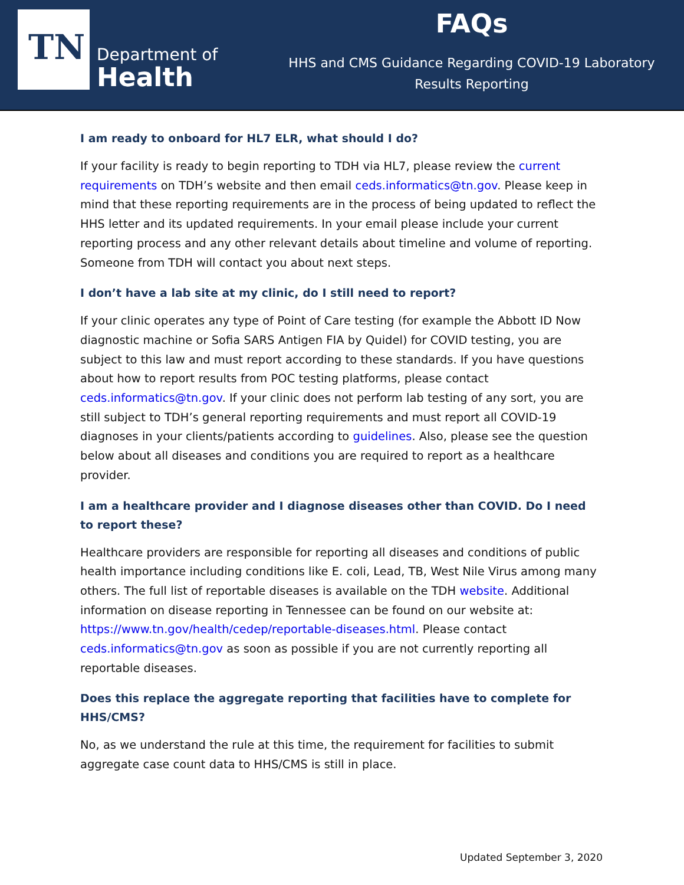TN
Department of
Health
FAQs
HHS and CMS Guidance Regarding COVID-19 Laboratory
Results Reporting
I am ready to onboard for HL7 ELR, what should I do?
If your facility is ready to begin reporting to TDH via HL7, please review the current requirements on TDH’s website and then email ceds.informatics@tn.gov. Please keep in mind that these reporting requirements are in the process of being updated to reflect the HHS letter and its updated requirements. In your email please include your current reporting process and any other relevant details about timeline and volume of reporting. Someone from TDH will contact you about next steps.
I don’t have a lab site at my clinic, do I still need to report?
If your clinic operates any type of Point of Care testing (for example the Abbott ID Now diagnostic machine or Sofia SARS Antigen FIA by Quidel) for COVID testing, you are subject to this law and must report according to these standards. If you have questions about how to report results from POC testing platforms, please contact ceds.informatics@tn.gov. If your clinic does not perform lab testing of any sort, you are still subject to TDH’s general reporting requirements and must report all COVID-19 diagnoses in your clients/patients according to guidelines. Also, please see the question below about all diseases and conditions you are required to report as a healthcare provider.
I am a healthcare provider and I diagnose diseases other than COVID. Do I need to report these?
Healthcare providers are responsible for reporting all diseases and conditions of public health importance including conditions like E. coli, Lead, TB, West Nile Virus among many others. The full list of reportable diseases is available on the TDH website. Additional information on disease reporting in Tennessee can be found on our website at: https://www.tn.gov/health/cedep/reportable-diseases.html. Please contact ceds.informatics@tn.gov as soon as possible if you are not currently reporting all reportable diseases.
Does this replace the aggregate reporting that facilities have to complete for HHS/CMS?
No, as we understand the rule at this time, the requirement for facilities to submit aggregate case count data to HHS/CMS is still in place.
Updated September 3, 2020